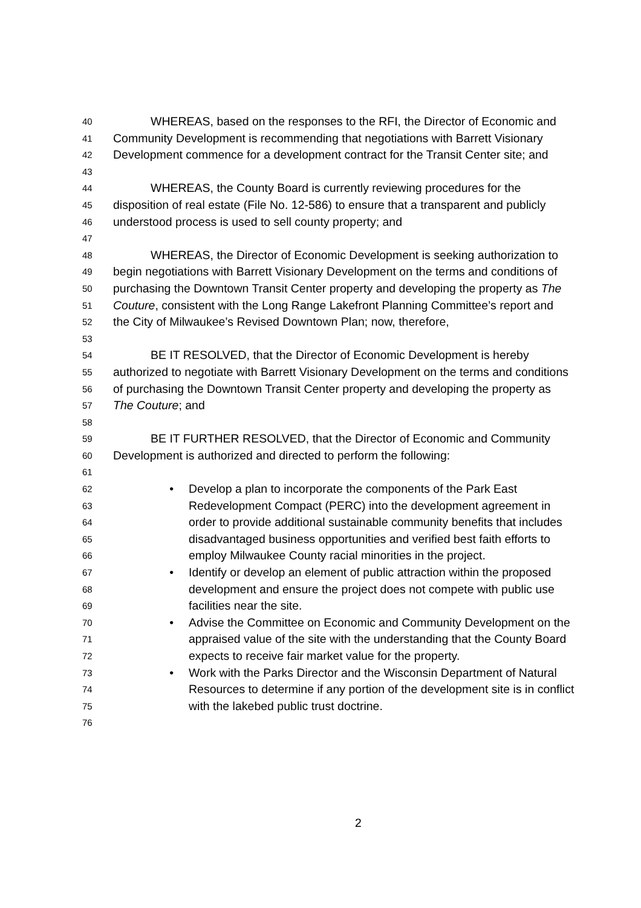40 WHEREAS, based on the responses to the RFI, the Director of Economic and
41 Community Development is recommending that negotiations with Barrett Visionary
42 Development commence for a development contract for the Transit Center site; and
43
44 WHEREAS, the County Board is currently reviewing procedures for the
45 disposition of real estate (File No. 12-586) to ensure that a transparent and publicly
46 understood process is used to sell county property; and
47
48 WHEREAS, the Director of Economic Development is seeking authorization to
49 begin negotiations with Barrett Visionary Development on the terms and conditions of
50 purchasing the Downtown Transit Center property and developing the property as The
51 Couture, consistent with the Long Range Lakefront Planning Committee’s report and
52 the City of Milwaukee’s Revised Downtown Plan; now, therefore,
53
54 BE IT RESOLVED, that the Director of Economic Development is hereby
55 authorized to negotiate with Barrett Visionary Development on the terms and conditions
56 of purchasing the Downtown Transit Center property and developing the property as
57 The Couture; and
58
59 BE IT FURTHER RESOLVED, that the Director of Economic and Community
60 Development is authorized and directed to perform the following:
61
62 • Develop a plan to incorporate the components of the Park East
63 Redevelopment Compact (PERC) into the development agreement in
64 order to provide additional sustainable community benefits that includes
65 disadvantaged business opportunities and verified best faith efforts to
66 employ Milwaukee County racial minorities in the project.
67 • Identify or develop an element of public attraction within the proposed
68 development and ensure the project does not compete with public use
69 facilities near the site.
70 • Advise the Committee on Economic and Community Development on the
71 appraised value of the site with the understanding that the County Board
72 expects to receive fair market value for the property.
73 • Work with the Parks Director and the Wisconsin Department of Natural
74 Resources to determine if any portion of the development site is in conflict
75 with the lakebed public trust doctrine.
76
2